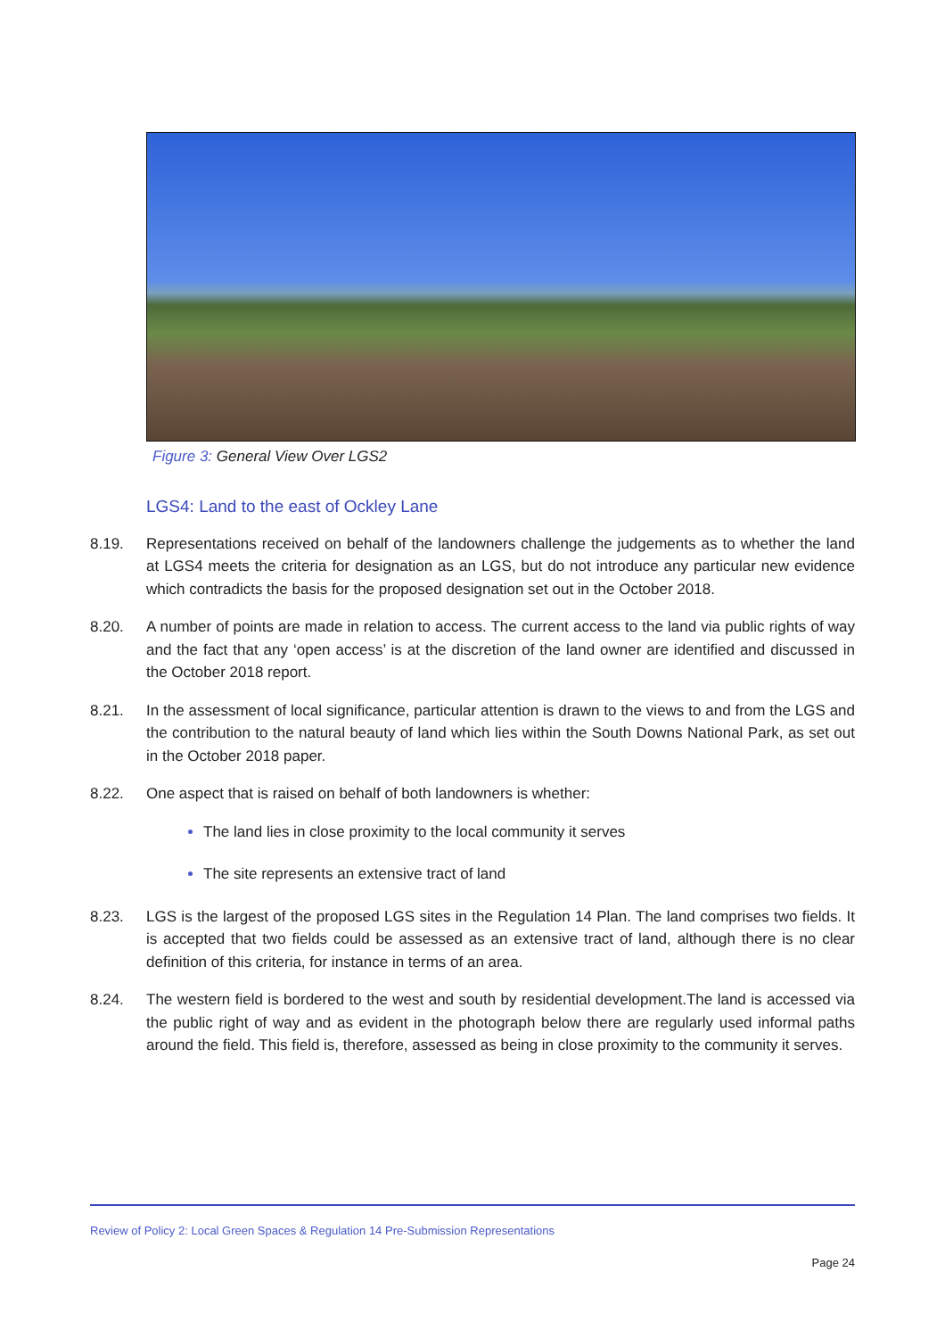Figure 3: General View Over LGS2
LGS4: Land to the east of Ockley Lane
8.19. Representations received on behalf of the landowners challenge the judgements as to whether the land at LGS4 meets the criteria for designation as an LGS, but do not introduce any particular new evidence which contradicts the basis for the proposed designation set out in the October 2018.
8.20. A number of points are made in relation to access. The current access to the land via public rights of way and the fact that any ‘open access’ is at the discretion of the land owner are identified and discussed in the October 2018 report.
8.21. In the assessment of local significance, particular attention is drawn to the views to and from the LGS and the contribution to the natural beauty of land which lies within the South Downs National Park, as set out in the October 2018 paper.
8.22. One aspect that is raised on behalf of both landowners is whether:
The land lies in close proximity to the local community it serves
The site represents an extensive tract of land
8.23. LGS is the largest of the proposed LGS sites in the Regulation 14 Plan. The land comprises two fields. It is accepted that two fields could be assessed as an extensive tract of land, although there is no clear definition of this criteria, for instance in terms of an area.
8.24. The western field is bordered to the west and south by residential development.The land is accessed via the public right of way and as evident in the photograph below there are regularly used informal paths around the field. This field is, therefore, assessed as being in close proximity to the community it serves.
Review of Policy 2: Local Green Spaces & Regulation 14 Pre-Submission Representations
Page 24